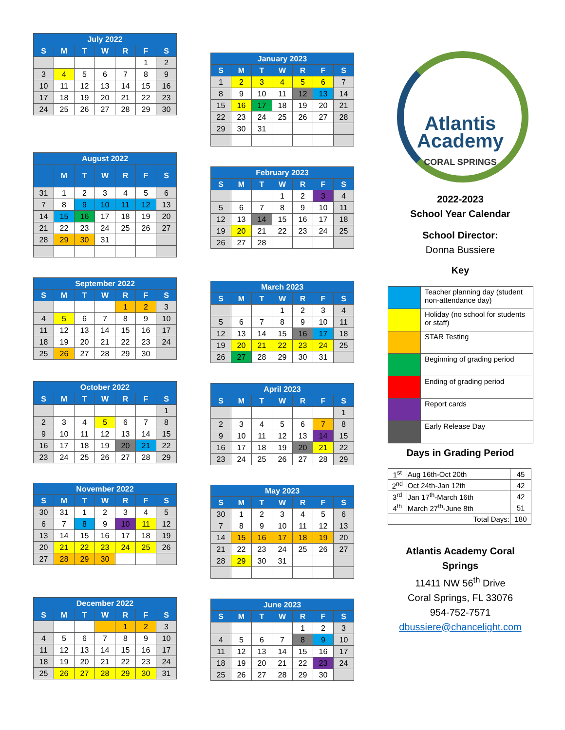| July 2022 | | | | | | |
| --- | --- | --- | --- | --- | --- | --- |
| S | M | T | W | R | F | S |
| | | | | | 1 | 2 |
| 3 | 4 | 5 | 6 | 7 | 8 | 9 |
| 10 | 11 | 12 | 13 | 14 | 15 | 16 |
| 17 | 18 | 19 | 20 | 21 | 22 | 23 |
| 24 | 25 | 26 | 27 | 28 | 29 | 30 |
| August 2022 | | | | | | |
| --- | --- | --- | --- | --- | --- | --- |
| | M | T | W | R | F | S |
| 31 | 1 | 2 | 3 | 4 | 5 | 6 |
| 7 | 8 | 9 | 10 | 11 | 12 | 13 |
| 14 | 15 | 16 | 17 | 18 | 19 | 20 |
| 21 | 22 | 23 | 24 | 25 | 26 | 27 |
| 28 | 29 | 30 | 31 | | | |
| September 2022 | | | | | | |
| --- | --- | --- | --- | --- | --- | --- |
| S | M | T | W | R | F | S |
| | | | | 1 | 2 | 3 |
| 4 | 5 | 6 | 7 | 8 | 9 | 10 |
| 11 | 12 | 13 | 14 | 15 | 16 | 17 |
| 18 | 19 | 20 | 21 | 22 | 23 | 24 |
| 25 | 26 | 27 | 28 | 29 | 30 | |
| October 2022 | | | | | | |
| --- | --- | --- | --- | --- | --- | --- |
| S | M | T | W | R | F | S |
| | | | | | | 1 |
| 2 | 3 | 4 | 5 | 6 | 7 | 8 |
| 9 | 10 | 11 | 12 | 13 | 14 | 15 |
| 16 | 17 | 18 | 19 | 20 | 21 | 22 |
| 23 | 24 | 25 | 26 | 27 | 28 | 29 |
| November 2022 | | | | | | |
| --- | --- | --- | --- | --- | --- | --- |
| S | M | T | W | R | F | S |
| 30 | 31 | 1 | 2 | 3 | 4 | 5 |
| 6 | 7 | 8 | 9 | 10 | 11 | 12 |
| 13 | 14 | 15 | 16 | 17 | 18 | 19 |
| 20 | 21 | 22 | 23 | 24 | 25 | 26 |
| 27 | 28 | 29 | 30 | | | |
| December 2022 | | | | | | |
| --- | --- | --- | --- | --- | --- | --- |
| S | M | T | W | R | F | S |
| | | | | 1 | 2 | 3 |
| 4 | 5 | 6 | 7 | 8 | 9 | 10 |
| 11 | 12 | 13 | 14 | 15 | 16 | 17 |
| 18 | 19 | 20 | 21 | 22 | 23 | 24 |
| 25 | 26 | 27 | 28 | 29 | 30 | 31 |
| January 2023 | | | | | | |
| --- | --- | --- | --- | --- | --- | --- |
| S | M | T | W | R | F | S |
| 1 | 2 | 3 | 4 | 5 | 6 | 7 |
| 8 | 9 | 10 | 11 | 12 | 13 | 14 |
| 15 | 16 | 17 | 18 | 19 | 20 | 21 |
| 22 | 23 | 24 | 25 | 26 | 27 | 28 |
| 29 | 30 | 31 | | | | |
| February 2023 | | | | | | |
| --- | --- | --- | --- | --- | --- | --- |
| S | M | T | W | R | F | S |
| | | | 1 | 2 | 3 | 4 |
| 5 | 6 | 7 | 8 | 9 | 10 | 11 |
| 12 | 13 | 14 | 15 | 16 | 17 | 18 |
| 19 | 20 | 21 | 22 | 23 | 24 | 25 |
| 26 | 27 | 28 | | | | |
| March 2023 | | | | | | |
| --- | --- | --- | --- | --- | --- | --- |
| S | M | T | W | R | F | S |
| | | | 1 | 2 | 3 | 4 |
| 5 | 6 | 7 | 8 | 9 | 10 | 11 |
| 12 | 13 | 14 | 15 | 16 | 17 | 18 |
| 19 | 20 | 21 | 22 | 23 | 24 | 25 |
| 26 | 27 | 28 | 29 | 30 | 31 | |
| April 2023 | | | | | | |
| --- | --- | --- | --- | --- | --- | --- |
| S | M | T | W | R | F | S |
| | | | | | | 1 |
| 2 | 3 | 4 | 5 | 6 | 7 | 8 |
| 9 | 10 | 11 | 12 | 13 | 14 | 15 |
| 16 | 17 | 18 | 19 | 20 | 21 | 22 |
| 23 | 24 | 25 | 26 | 27 | 28 | 29 |
| May 2023 | | | | | | |
| --- | --- | --- | --- | --- | --- | --- |
| S | M | T | W | R | F | S |
| 30 | 1 | 2 | 3 | 4 | 5 | 6 |
| 7 | 8 | 9 | 10 | 11 | 12 | 13 |
| 14 | 15 | 16 | 17 | 18 | 19 | 20 |
| 21 | 22 | 23 | 24 | 25 | 26 | 27 |
| 28 | 29 | 30 | 31 | | | |
| June 2023 | | | | | | |
| --- | --- | --- | --- | --- | --- | --- |
| S | M | T | W | R | F | S |
| | | | | 1 | 2 | 3 |
| 4 | 5 | 6 | 7 | 8 | 9 | 10 |
| 11 | 12 | 13 | 14 | 15 | 16 | 17 |
| 18 | 19 | 20 | 21 | 22 | 23 | 24 |
| 25 | 26 | 27 | 28 | 29 | 30 | |
Atlantis
Academy
CORAL SPRINGS
2022-2023
School Year Calendar
School Director:
Donna Bussiere
Key
| | Teacher planning day (student non-attendance day) |
| | Holiday (no school for students or staff) |
| | STAR Testing |
| | Beginning of grading period |
| | Ending of grading period |
| | Report cards |
| | Early Release Day |
Days in Grading Period
| 1<sup>st</sup> | Aug 16th-Oct 20th | 45 |
| 2<sup>nd</sup> | Oct 24th-Jan 12th | 42 |
| 3<sup>rd</sup> | Jan 17<sup>th</sup>-March 16th | 42 |
| 4<sup>th</sup> | March 27<sup>th</sup>-June 8th | 51 |
| Total Days: | | 180 |
Atlantis Academy Coral Springs
11411 NW 56<sup>th</sup> Drive
Coral Springs, FL 33076
954-752-7571
dbussiere@chancelight.com